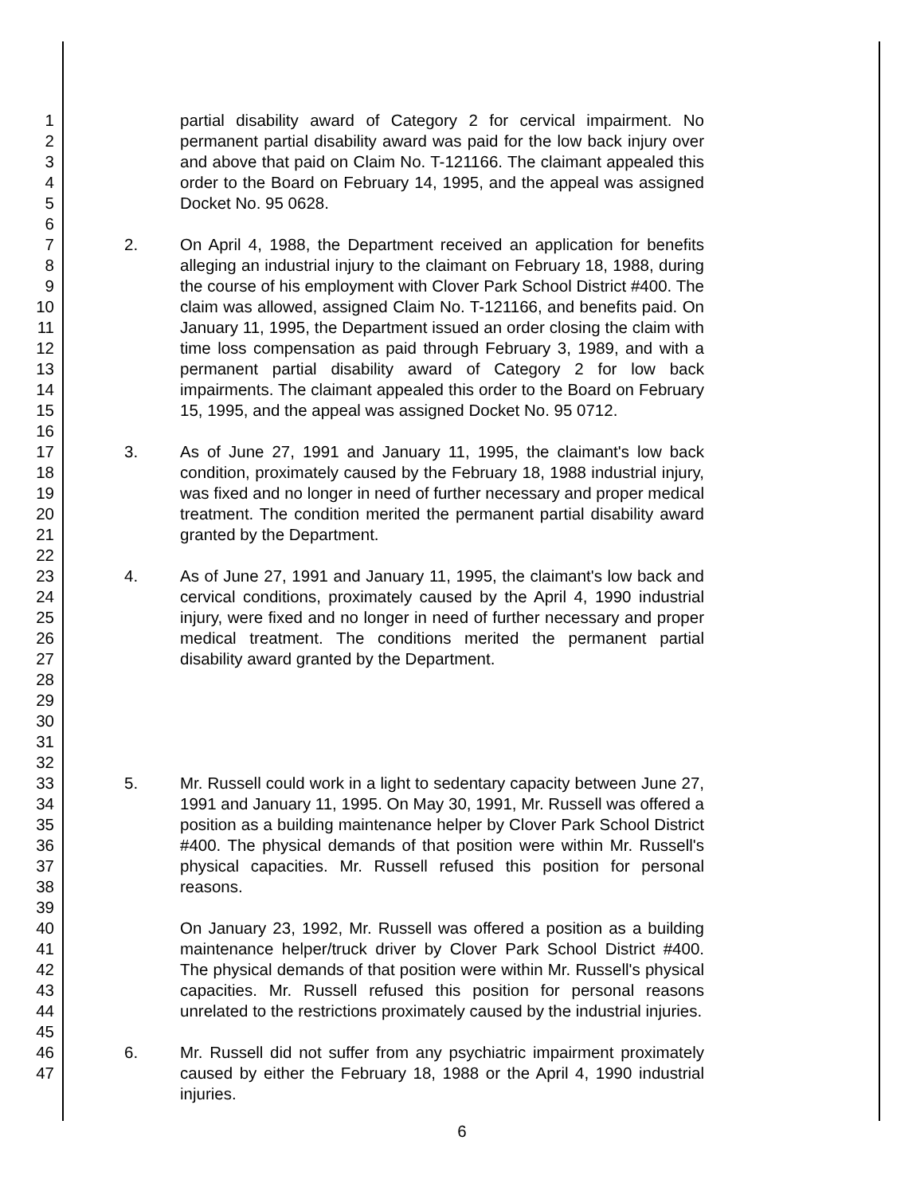1
2
3
4
5
6
7
8
9
10
11
12
13
14
15
16
17
18
19
20
21
22
23
24
25
26
27
28
29
30
31
32
33
34
35
36
37
38
39
40
41
42
43
44
45
46
47
partial disability award of Category 2 for cervical impairment. No permanent partial disability award was paid for the low back injury over and above that paid on Claim No. T-121166. The claimant appealed this order to the Board on February 14, 1995, and the appeal was assigned Docket No. 95 0628.
2. On April 4, 1988, the Department received an application for benefits alleging an industrial injury to the claimant on February 18, 1988, during the course of his employment with Clover Park School District #400. The claim was allowed, assigned Claim No. T-121166, and benefits paid. On January 11, 1995, the Department issued an order closing the claim with time loss compensation as paid through February 3, 1989, and with a permanent partial disability award of Category 2 for low back impairments. The claimant appealed this order to the Board on February 15, 1995, and the appeal was assigned Docket No. 95 0712.
3. As of June 27, 1991 and January 11, 1995, the claimant's low back condition, proximately caused by the February 18, 1988 industrial injury, was fixed and no longer in need of further necessary and proper medical treatment. The condition merited the permanent partial disability award granted by the Department.
4. As of June 27, 1991 and January 11, 1995, the claimant's low back and cervical conditions, proximately caused by the April 4, 1990 industrial injury, were fixed and no longer in need of further necessary and proper medical treatment. The conditions merited the permanent partial disability award granted by the Department.
5. Mr. Russell could work in a light to sedentary capacity between June 27, 1991 and January 11, 1995. On May 30, 1991, Mr. Russell was offered a position as a building maintenance helper by Clover Park School District #400. The physical demands of that position were within Mr. Russell's physical capacities. Mr. Russell refused this position for personal reasons.
On January 23, 1992, Mr. Russell was offered a position as a building maintenance helper/truck driver by Clover Park School District #400. The physical demands of that position were within Mr. Russell's physical capacities. Mr. Russell refused this position for personal reasons unrelated to the restrictions proximately caused by the industrial injuries.
6. Mr. Russell did not suffer from any psychiatric impairment proximately caused by either the February 18, 1988 or the April 4, 1990 industrial injuries.
6